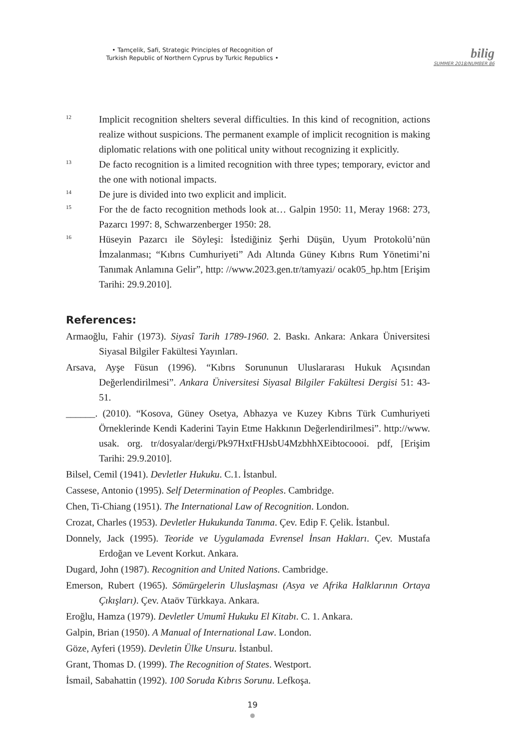• Tamçelik, Safi, Strategic Principles of Recognition of
Turkish Republic of Northern Cyprus by Turkic Republics •
bilig
SUMMER 2018/NUMBER 86
<sup>12</sup>
Implicit recognition shelters several difficulties. In this kind of recognition, actions realize without suspicions. The permanent example of implicit recognition is making diplomatic relations with one political unity without recognizing it explicitly.
<sup>13</sup>
De facto recognition is a limited recognition with three types; temporary, evictor and the one with notional impacts.
<sup>14</sup>
De jure is divided into two explicit and implicit.
<sup>15</sup>
For the de facto recognition methods look at… Galpin 1950: 11, Meray 1968: 273, Pazarcı 1997: 8, Schwarzenberger 1950: 28.
<sup>16</sup>
Hüseyin Pazarcı ile Söyleşi: İstediğiniz Şerhi Düşün, Uyum Protokolü’nün İmzalanması; “Kıbrıs Cumhuriyeti” Adı Altında Güney Kıbrıs Rum Yönetimi’ni Tanımak Anlamına Gelir”, http: //www.2023.gen.tr/tamyazi/ ocak05_hp.htm [Erişim Tarihi: 29.9.2010].
References:
Armaoğlu, Fahir (1973). Siyasî Tarih 1789-1960. 2. Baskı. Ankara: Ankara Üniversitesi Siyasal Bilgiler Fakültesi Yayınları.
Arsava, Ayşe Füsun (1996). “Kıbrıs Sorununun Uluslararası Hukuk Açısından Değerlendirilmesi”. Ankara Üniversitesi Siyasal Bilgiler Fakültesi Dergisi 51: 43-51.
______. (2010). “Kosova, Güney Osetya, Abhazya ve Kuzey Kıbrıs Türk Cumhuriyeti Örneklerinde Kendi Kaderini Tayin Etme Hakkının Değerlendirilmesi”. http://www. usak. org. tr/dosyalar/dergi/Pk97HxtFHJsbU4MzbhhXEibtocoooi. pdf, [Erişim Tarihi: 29.9.2010].
Bilsel, Cemil (1941). Devletler Hukuku. C.1. İstanbul.
Cassese, Antonio (1995). Self Determination of Peoples. Cambridge.
Chen, Ti-Chiang (1951). The International Law of Recognition. London.
Crozat, Charles (1953). Devletler Hukukunda Tanıma. Çev. Edip F. Çelik. İstanbul.
Donnely, Jack (1995). Teoride ve Uygulamada Evrensel İnsan Hakları. Çev. Mustafa Erdoğan ve Levent Korkut. Ankara.
Dugard, John (1987). Recognition and United Nations. Cambridge.
Emerson, Rubert (1965). Sömürgelerin Uluslaşması (Asya ve Afrika Halklarının Ortaya Çıkışları). Çev. Ataöv Türkkaya. Ankara.
Eroğlu, Hamza (1979). Devletler Umumî Hukuku El Kitabı. C. 1. Ankara.
Galpin, Brian (1950). A Manual of International Law. London.
Göze, Ayferi (1959). Devletin Ülke Unsuru. İstanbul.
Grant, Thomas D. (1999). The Recognition of States. Westport.
İsmail, Sabahattin (1992). 100 Soruda Kıbrıs Sorunu. Lefkoşa.
19